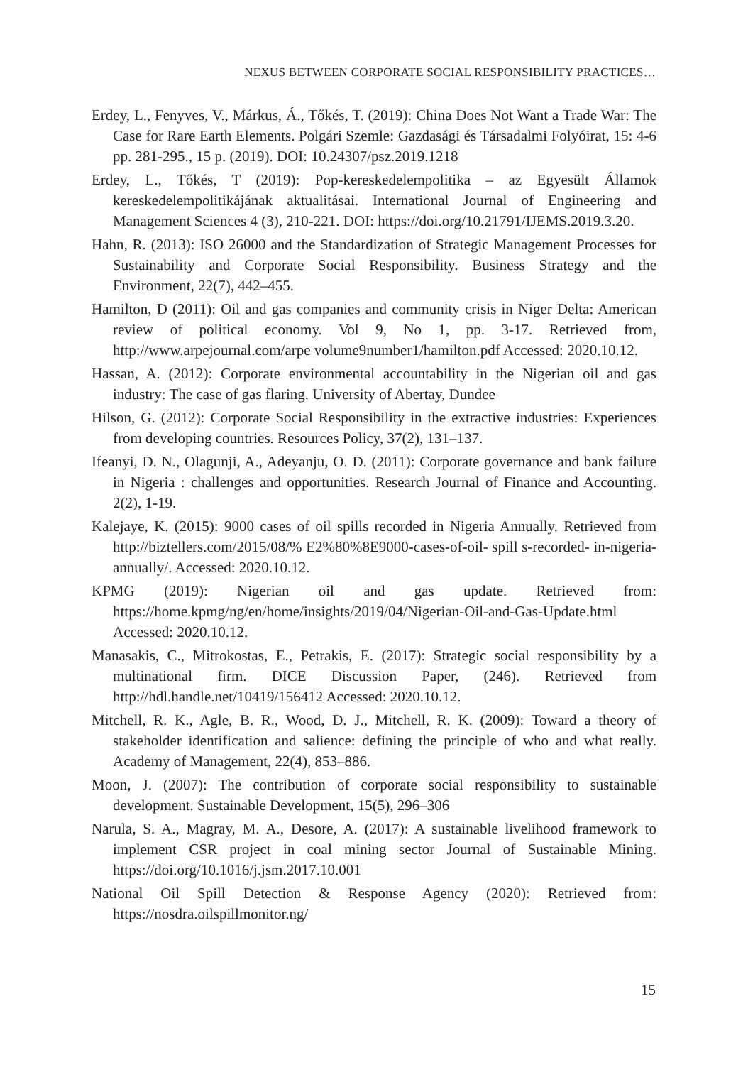NEXUS BETWEEN CORPORATE SOCIAL RESPONSIBILITY PRACTICES…
Erdey, L., Fenyves, V., Márkus, Á., Tőkés, T. (2019): China Does Not Want a Trade War: The Case for Rare Earth Elements. Polgári Szemle: Gazdasági és Társadalmi Folyóirat, 15: 4-6 pp. 281-295., 15 p. (2019). DOI: 10.24307/psz.2019.1218
Erdey, L., Tőkés, T (2019): Pop-kereskedelempolitika – az Egyesült Államok kereskedelempolitikájának aktualitásai. International Journal of Engineering and Management Sciences 4 (3), 210-221. DOI: https://doi.org/10.21791/IJEMS.2019.3.20.
Hahn, R. (2013): ISO 26000 and the Standardization of Strategic Management Processes for Sustainability and Corporate Social Responsibility. Business Strategy and the Environment, 22(7), 442–455.
Hamilton, D (2011): Oil and gas companies and community crisis in Niger Delta: American review of political economy. Vol 9, No 1, pp. 3-17. Retrieved from, http://www.arpejournal.com/arpe volume9number1/hamilton.pdf Accessed: 2020.10.12.
Hassan, A. (2012): Corporate environmental accountability in the Nigerian oil and gas industry: The case of gas flaring. University of Abertay, Dundee
Hilson, G. (2012): Corporate Social Responsibility in the extractive industries: Experiences from developing countries. Resources Policy, 37(2), 131–137.
Ifeanyi, D. N., Olagunji, A., Adeyanju, O. D. (2011): Corporate governance and bank failure in Nigeria : challenges and opportunities. Research Journal of Finance and Accounting. 2(2), 1-19.
Kalejaye, K. (2015): 9000 cases of oil spills recorded in Nigeria Annually. Retrieved from http://biztellers.com/2015/08/% E2%80%8E9000-cases-of-oil- spill s-recorded- in-nigeria- annually/. Accessed: 2020.10.12.
KPMG (2019): Nigerian oil and gas update. Retrieved from: https://home.kpmg/ng/en/home/insights/2019/04/Nigerian-Oil-and-Gas-Update.html Accessed: 2020.10.12.
Manasakis, C., Mitrokostas, E., Petrakis, E. (2017): Strategic social responsibility by a multinational firm. DICE Discussion Paper, (246). Retrieved from http://hdl.handle.net/10419/156412 Accessed: 2020.10.12.
Mitchell, R. K., Agle, B. R., Wood, D. J., Mitchell, R. K. (2009): Toward a theory of stakeholder identification and salience: defining the principle of who and what really. Academy of Management, 22(4), 853–886.
Moon, J. (2007): The contribution of corporate social responsibility to sustainable development. Sustainable Development, 15(5), 296–306
Narula, S. A., Magray, M. A., Desore, A. (2017): A sustainable livelihood framework to implement CSR project in coal mining sector Journal of Sustainable Mining. https://doi.org/10.1016/j.jsm.2017.10.001
National Oil Spill Detection & Response Agency (2020): Retrieved from: https://nosdra.oilspillmonitor.ng/
15